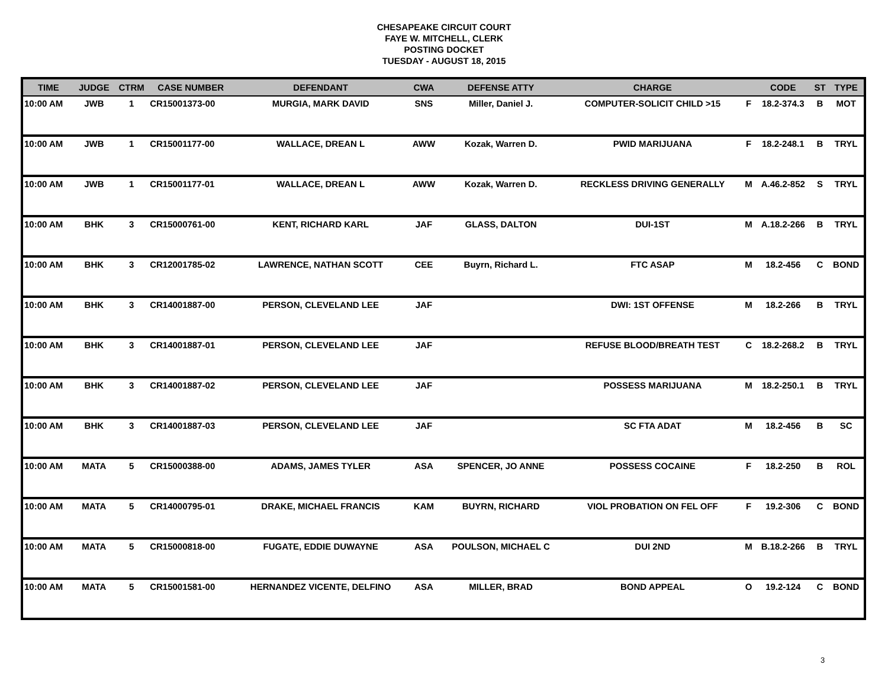CHESAPEAKE CIRCUIT COURT
FAYE W. MITCHELL, CLERK
POSTING DOCKET
TUESDAY - AUGUST 18, 2015
| TIME | JUDGE | CTRM | CASE NUMBER | DEFENDANT | CWA | DEFENSE ATTY | CHARGE | | CODE | ST | TYPE |
| --- | --- | --- | --- | --- | --- | --- | --- | --- | --- | --- | --- |
| 10:00 AM | JWB | 1 | CR15001373-00 | MURGIA, MARK DAVID | SNS | Miller, Daniel J. | COMPUTER-SOLICIT CHILD >15 | F | 18.2-374.3 | B | MOT |
| 10:00 AM | JWB | 1 | CR15001177-00 | WALLACE, DREAN L | AWW | Kozak, Warren D. | PWID MARIJUANA | F | 18.2-248.1 | B | TRYL |
| 10:00 AM | JWB | 1 | CR15001177-01 | WALLACE, DREAN L | AWW | Kozak, Warren D. | RECKLESS DRIVING GENERALLY | M | A.46.2-852 | S | TRYL |
| 10:00 AM | BHK | 3 | CR15000761-00 | KENT, RICHARD KARL | JAF | GLASS, DALTON | DUI-1ST | M | A.18.2-266 | B | TRYL |
| 10:00 AM | BHK | 3 | CR12001785-02 | LAWRENCE, NATHAN SCOTT | CEE | Buyrn, Richard L. | FTC ASAP | M | 18.2-456 | C | BOND |
| 10:00 AM | BHK | 3 | CR14001887-00 | PERSON, CLEVELAND LEE | JAF | | DWI: 1ST OFFENSE | M | 18.2-266 | B | TRYL |
| 10:00 AM | BHK | 3 | CR14001887-01 | PERSON, CLEVELAND LEE | JAF | | REFUSE BLOOD/BREATH TEST | C | 18.2-268.2 | B | TRYL |
| 10:00 AM | BHK | 3 | CR14001887-02 | PERSON, CLEVELAND LEE | JAF | | POSSESS MARIJUANA | M | 18.2-250.1 | B | TRYL |
| 10:00 AM | BHK | 3 | CR14001887-03 | PERSON, CLEVELAND LEE | JAF | | SC FTA ADAT | M | 18.2-456 | B | SC |
| 10:00 AM | MATA | 5 | CR15000388-00 | ADAMS, JAMES TYLER | ASA | SPENCER, JO ANNE | POSSESS COCAINE | F | 18.2-250 | B | ROL |
| 10:00 AM | MATA | 5 | CR14000795-01 | DRAKE, MICHAEL FRANCIS | KAM | BUYRN, RICHARD | VIOL PROBATION ON FEL OFF | F | 19.2-306 | C | BOND |
| 10:00 AM | MATA | 5 | CR15000818-00 | FUGATE, EDDIE DUWAYNE | ASA | POULSON, MICHAEL C | DUI 2ND | M | B.18.2-266 | B | TRYL |
| 10:00 AM | MATA | 5 | CR15001581-00 | HERNANDEZ VICENTE, DELFINO | ASA | MILLER, BRAD | BOND APPEAL | O | 19.2-124 | C | BOND |
3